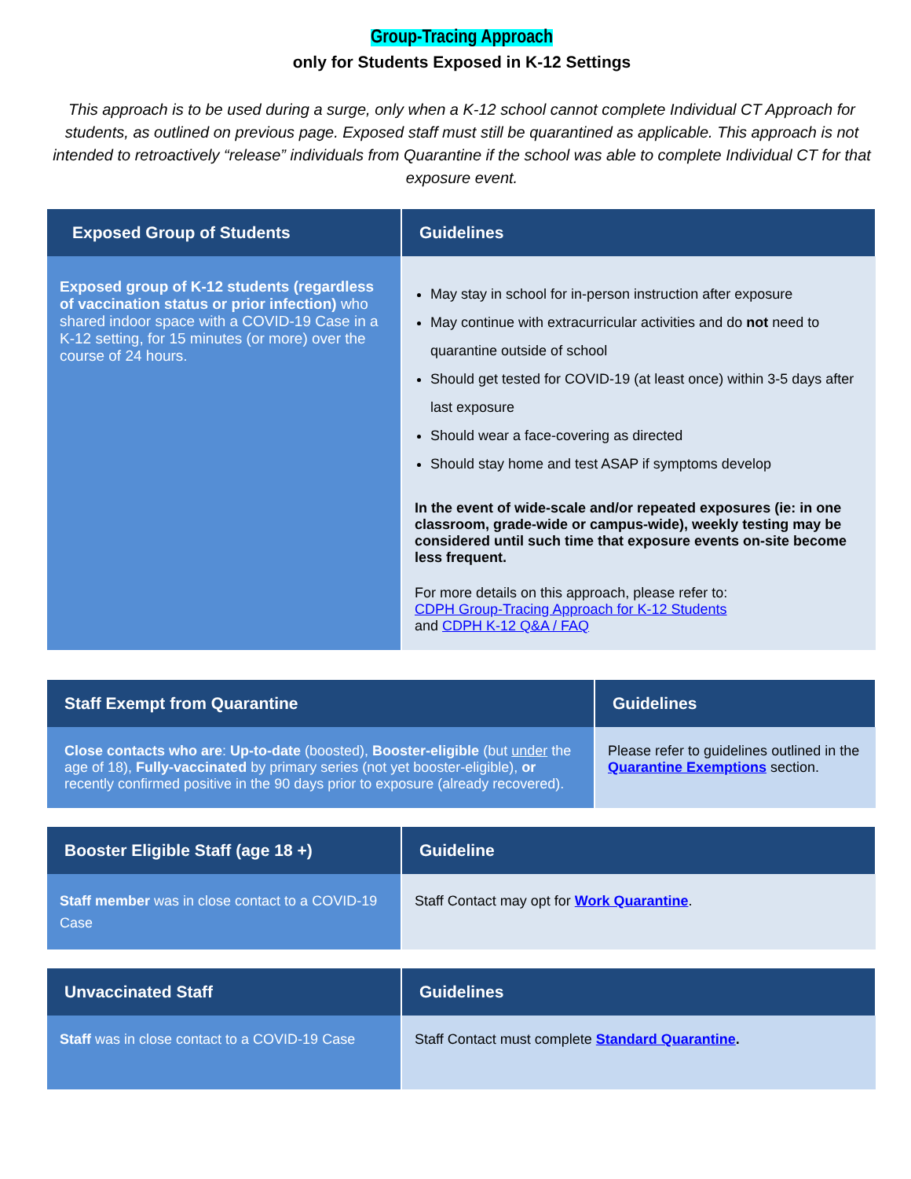Group-Tracing Approach
only for Students Exposed in K-12 Settings
This approach is to be used during a surge, only when a K-12 school cannot complete Individual CT Approach for students, as outlined on previous page. Exposed staff must still be quarantined as applicable. This approach is not intended to retroactively “release” individuals from Quarantine if the school was able to complete Individual CT for that exposure event.
| Exposed Group of Students | Guidelines |
| --- | --- |
| Exposed group of K-12 students (regardless of vaccination status or prior infection) who shared indoor space with a COVID-19 Case in a K-12 setting, for 15 minutes (or more) over the course of 24 hours. | May stay in school for in-person instruction after exposure May continue with extracurricular activities and do not need to quarantine outside of school Should get tested for COVID-19 (at least once) within 3-5 days after last exposure Should wear a face-covering as directed Should stay home and test ASAP if symptoms develop In the event of wide-scale and/or repeated exposures (ie: in one classroom, grade-wide or campus-wide), weekly testing may be considered until such time that exposure events on-site become less frequent. For more details on this approach, please refer to: CDPH Group-Tracing Approach for K-12 Students and CDPH K-12 Q&A / FAQ |
| Staff Exempt from Quarantine | Guidelines |
| --- | --- |
| Close contacts who are : Up-to-date (boosted), Booster-eligible (but under the age of 18), Fully-vaccinated by primary series (not yet booster-eligible), or recently confirmed positive in the 90 days prior to exposure (already recovered). | Please refer to guidelines outlined in the Quarantine Exemptions section. |
| Booster Eligible Staff (age 18 +) | Guideline |
| --- | --- |
| Staff member was in close contact to a COVID-19 Case | Staff Contact may opt for Work Quarantine . |
| Unvaccinated Staff | Guidelines |
| --- | --- |
| Staff was in close contact to a COVID-19 Case | Staff Contact must complete Standard Quarantine . |